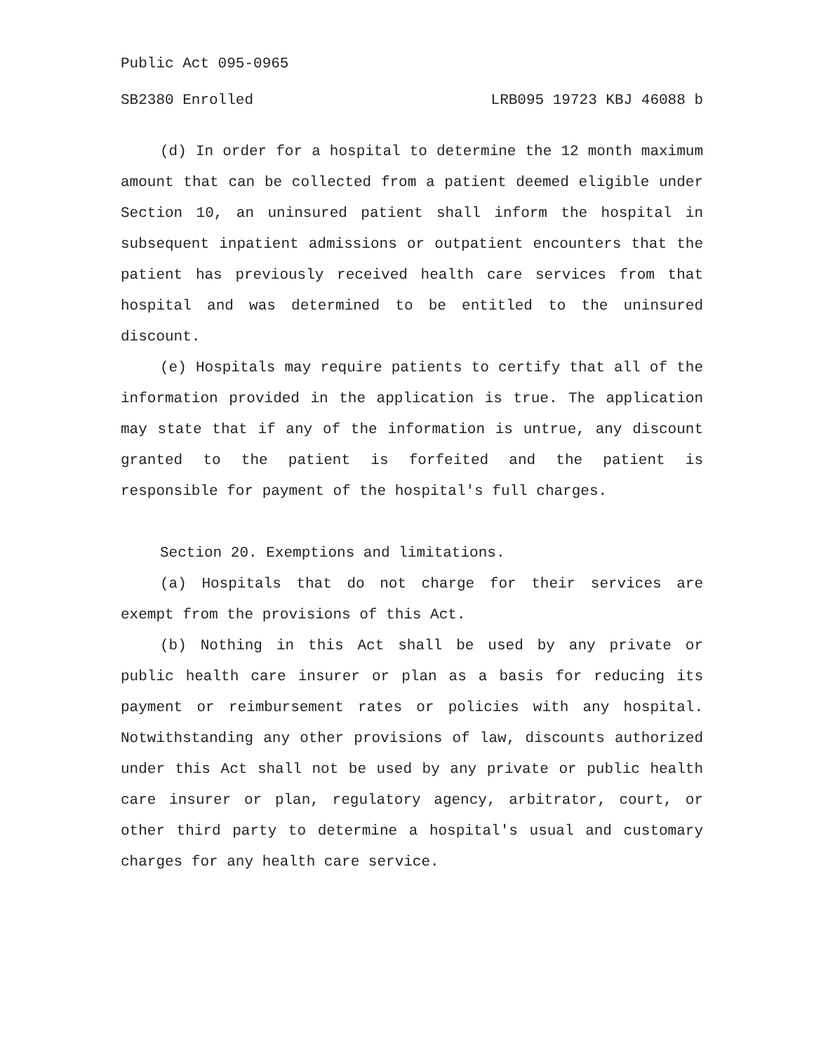Public Act 095-0965
SB2380 Enrolled LRB095 19723 KBJ 46088 b
(d) In order for a hospital to determine the 12 month maximum amount that can be collected from a patient deemed eligible under Section 10, an uninsured patient shall inform the hospital in subsequent inpatient admissions or outpatient encounters that the patient has previously received health care services from that hospital and was determined to be entitled to the uninsured discount.
(e) Hospitals may require patients to certify that all of the information provided in the application is true. The application may state that if any of the information is untrue, any discount granted to the patient is forfeited and the patient is responsible for payment of the hospital's full charges.
Section 20. Exemptions and limitations.
(a) Hospitals that do not charge for their services are exempt from the provisions of this Act.
(b) Nothing in this Act shall be used by any private or public health care insurer or plan as a basis for reducing its payment or reimbursement rates or policies with any hospital. Notwithstanding any other provisions of law, discounts authorized under this Act shall not be used by any private or public health care insurer or plan, regulatory agency, arbitrator, court, or other third party to determine a hospital's usual and customary charges for any health care service.